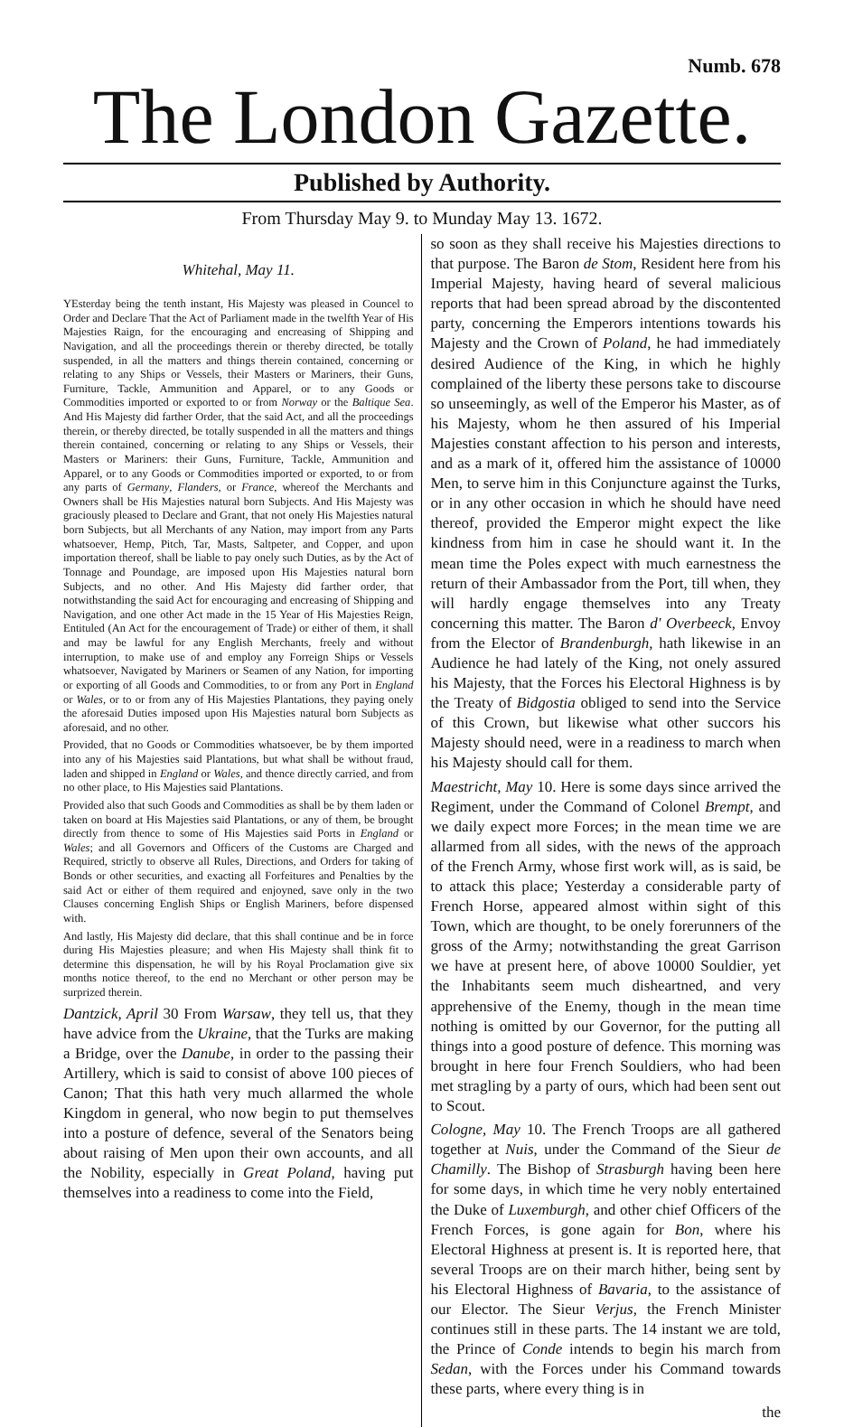Numb. 678
The London Gazette.
Published by Authority.
From Thursday May 9. to Munday May 13. 1672.
Whitehal, May 11.
YEsterday being the tenth instant, His Majesty was pleased in Councel to Order and Declare That the Act of Parliament made in the twelfth Year of His Majesties Raign, for the encouraging and encreasing of Shipping and Navigation, and all the proceedings therein or thereby directed, be totally suspended, in all the matters and things therein contained, concerning or relating to any Ships or Vessels, their Masters or Mariners, their Guns, Furniture, Tackle, Ammunition and Apparel, or to any Goods or Commodities imported or exported to or from Norway or the Baltique Sea. And His Majesty did farther Order, that the said Act, and all the proceedings therein, or thereby directed, be totally suspended in all the matters and things therein contained, concerning or relating to any Ships or Vessels, their Masters or Mariners: their Guns, Furniture, Tackle, Ammunition and Apparel, or to any Goods or Commodities imported or exported, to or from any parts of Germany, Flanders, or France, whereof the Merchants and Owners shall be His Majesties natural born Subjects. And His Majesty was graciously pleased to Declare and Grant, that not onely His Majesties natural born Subjects, but all Merchants of any Nation, may import from any Parts whatsoever, Hemp, Pitch, Tar, Masts, Saltpeter, and Copper, and upon importation thereof, shall be liable to pay onely such Duties, as by the Act of Tonnage and Poundage, are imposed upon His Majesties natural born Subjects, and no other. And His Majesty did farther order, that notwithstanding the said Act for encouraging and encreasing of Shipping and Navigation, and one other Act made in the 15 Year of His Majesties Reign, Entituled (An Act for the encouragement of Trade) or either of them, it shall and may be lawful for any English Merchants, freely and without interruption, to make use of and employ any Forreign Ships or Vessels whatsoever, Navigated by Mariners or Seamen of any Nation, for importing or exporting of all Goods and Commodities, to or from any Port in England or Wales, or to or from any of His Majesties Plantations, they paying onely the aforesaid Duties imposed upon His Majesties natural born Subjects as aforesaid, and no other.
Provided, that no Goods or Commodities whatsoever, be by them imported into any of his Majesties said Plantations, but what shall be without fraud, laden and shipped in England or Wales, and thence directly carried, and from no other place, to His Majesties said Plantations.
Provided also that such Goods and Commodities as shall be by them laden or taken on board at His Majesties said Plantations, or any of them, be brought directly from thence to some of His Majesties said Ports in England or Wales; and all Governors and Officers of the Customs are Charged and Required, strictly to observe all Rules, Directions, and Orders for taking of Bonds or other securities, and exacting all Forfeitures and Penalties by the said Act or either of them required and enjoyned, save only in the two Clauses concerning English Ships or English Mariners, before dispensed with.
And lastly, His Majesty did declare, that this shall continue and be in force during His Majesties pleasure; and when His Majesty shall think fit to determine this dispensation, he will by his Royal Proclamation give six months notice thereof, to the end no Merchant or other person may be surprized therein.
Dantzick, April 30 From Warsaw, they tell us, that they have advice from the Ukraine, that the Turks are making a Bridge, over the Danube, in order to the passing their Artillery, which is said to consist of above 100 pieces of Canon; That this hath very much allarmed the whole Kingdom in general, who now begin to put themselves into a posture of defence, several of the Senators being about raising of Men upon their own accounts, and all the Nobility, especially in Great Poland, having put themselves into a readiness to come into the Field,
so soon as they shall receive his Majesties directions to that purpose. The Baron de Stom, Resident here from his Imperial Majesty, having heard of several malicious reports that had been spread abroad by the discontented party, concerning the Emperors intentions towards his Majesty and the Crown of Poland, he had immediately desired Audience of the King, in which he highly complained of the liberty these persons take to discourse so unseemingly, as well of the Emperor his Master, as of his Majesty, whom he then assured of his Imperial Majesties constant affection to his person and interests, and as a mark of it, offered him the assistance of 10000 Men, to serve him in this Conjuncture against the Turks, or in any other occasion in which he should have need thereof, provided the Emperor might expect the like kindness from him in case he should want it. In the mean time the Poles expect with much earnestness the return of their Ambassador from the Port, till when, they will hardly engage themselves into any Treaty concerning this matter. The Baron d' Overbeeck, Envoy from the Elector of Brandenburgh, hath likewise in an Audience he had lately of the King, not onely assured his Majesty, that the Forces his Electoral Highness is by the Treaty of Bidgostia obliged to send into the Service of this Crown, but likewise what other succors his Majesty should need, were in a readiness to march when his Majesty should call for them.
Maestricht, May 10. Here is some days since arrived the Regiment, under the Command of Colonel Brempt, and we daily expect more Forces; in the mean time we are allarmed from all sides, with the news of the approach of the French Army, whose first work will, as is said, be to attack this place; Yesterday a considerable party of French Horse, appeared almost within sight of this Town, which are thought, to be onely forerunners of the gross of the Army; notwithstanding the great Garrison we have at present here, of above 10000 Souldier, yet the Inhabitants seem much disheartned, and very apprehensive of the Enemy, though in the mean time nothing is omitted by our Governor, for the putting all things into a good posture of defence. This morning was brought in here four French Souldiers, who had been met stragling by a party of ours, which had been sent out to Scout.
Cologne, May 10. The French Troops are all gathered together at Nuis, under the Command of the Sieur de Chamilly. The Bishop of Strasburgh having been here for some days, in which time he very nobly entertained the Duke of Luxemburgh, and other chief Officers of the French Forces, is gone again for Bon, where his Electoral Highness at present is. It is reported here, that several Troops are on their march hither, being sent by his Electoral Highness of Bavaria, to the assistance of our Elector. The Sieur Verjus, the French Minister continues still in these parts. The 14 instant we are told, the Prince of Conde intends to begin his march from Sedan, with the Forces under his Command towards these parts, where every thing is in
the